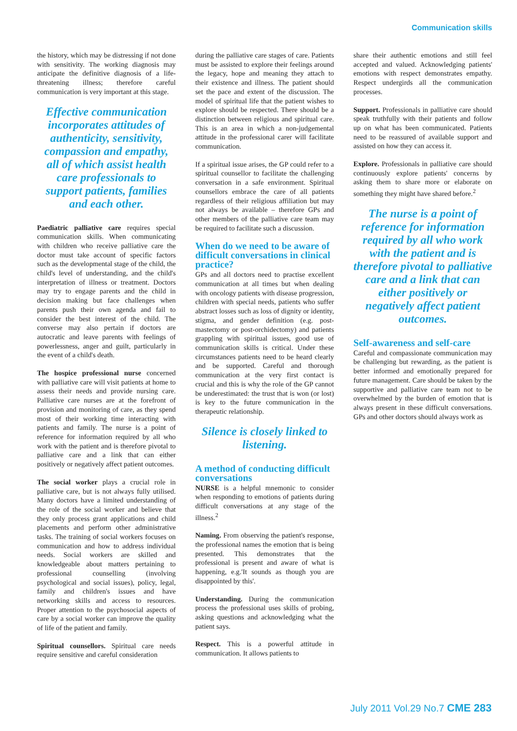Communication skills
the history, which may be distressing if not done with sensitivity. The working diagnosis may anticipate the definitive diagnosis of a life-threatening illness; therefore careful communication is very important at this stage.
Effective communication incorporates attitudes of authenticity, sensitivity, compassion and empathy, all of which assist health care professionals to support patients, families and each other.
Paediatric palliative care requires special communication skills. When communicating with children who receive palliative care the doctor must take account of specific factors such as the developmental stage of the child, the child's level of understanding, and the child's interpretation of illness or treatment. Doctors may try to engage parents and the child in decision making but face challenges when parents push their own agenda and fail to consider the best interest of the child. The converse may also pertain if doctors are autocratic and leave parents with feelings of powerlessness, anger and guilt, particularly in the event of a child's death.
The hospice professional nurse concerned with palliative care will visit patients at home to assess their needs and provide nursing care. Palliative care nurses are at the forefront of provision and monitoring of care, as they spend most of their working time interacting with patients and family. The nurse is a point of reference for information required by all who work with the patient and is therefore pivotal to palliative care and a link that can either positively or negatively affect patient outcomes.
The social worker plays a crucial role in palliative care, but is not always fully utilised. Many doctors have a limited understanding of the role of the social worker and believe that they only process grant applications and child placements and perform other administrative tasks. The training of social workers focuses on communication and how to address individual needs. Social workers are skilled and knowledgeable about matters pertaining to professional counselling (involving psychological and social issues), policy, legal, family and children's issues and have networking skills and access to resources. Proper attention to the psychosocial aspects of care by a social worker can improve the quality of life of the patient and family.
Spiritual counsellors. Spiritual care needs require sensitive and careful consideration
during the palliative care stages of care. Patients must be assisted to explore their feelings around the legacy, hope and meaning they attach to their existence and illness. The patient should set the pace and extent of the discussion. The model of spiritual life that the patient wishes to explore should be respected. There should be a distinction between religious and spiritual care. This is an area in which a non-judgemental attitude in the professional carer will facilitate communication.
If a spiritual issue arises, the GP could refer to a spiritual counsellor to facilitate the challenging conversation in a safe environment. Spiritual counsellors embrace the care of all patients regardless of their religious affiliation but may not always be available – therefore GPs and other members of the palliative care team may be required to facilitate such a discussion.
When do we need to be aware of difficult conversations in clinical practice?
GPs and all doctors need to practise excellent communication at all times but when dealing with oncology patients with disease progression, children with special needs, patients who suffer abstract losses such as loss of dignity or identity, stigma, and gender definition (e.g. post-mastectomy or post-orchidectomy) and patients grappling with spiritual issues, good use of communication skills is critical. Under these circumstances patients need to be heard clearly and be supported. Careful and thorough communication at the very first contact is crucial and this is why the role of the GP cannot be underestimated: the trust that is won (or lost) is key to the future communication in the therapeutic relationship.
Silence is closely linked to listening.
A method of conducting difficult conversations
NURSE is a helpful mnemonic to consider when responding to emotions of patients during difficult conversations at any stage of the illness.<sup>2</sup>
Naming. From observing the patient's response, the professional names the emotion that is being presented. This demonstrates that the professional is present and aware of what is happening, e.g.'It sounds as though you are disappointed by this'.
Understanding. During the communication process the professional uses skills of probing, asking questions and acknowledging what the patient says.
Respect. This is a powerful attitude in communication. It allows patients to
share their authentic emotions and still feel accepted and valued. Acknowledging patients' emotions with respect demonstrates empathy. Respect undergirds all the communication processes.
Support. Professionals in palliative care should speak truthfully with their patients and follow up on what has been communicated. Patients need to be reassured of available support and assisted on how they can access it.
Explore. Professionals in palliative care should continuously explore patients' concerns by asking them to share more or elaborate on something they might have shared before.<sup>2</sup>
The nurse is a point of reference for information required by all who work with the patient and is therefore pivotal to palliative care and a link that can either positively or negatively affect patient outcomes.
Self-awareness and self-care
Careful and compassionate communication may be challenging but rewarding, as the patient is better informed and emotionally prepared for future management. Care should be taken by the supportive and palliative care team not to be overwhelmed by the burden of emotion that is always present in these difficult conversations. GPs and other doctors should always work as
July 2011 Vol.29 No.7 CME 283